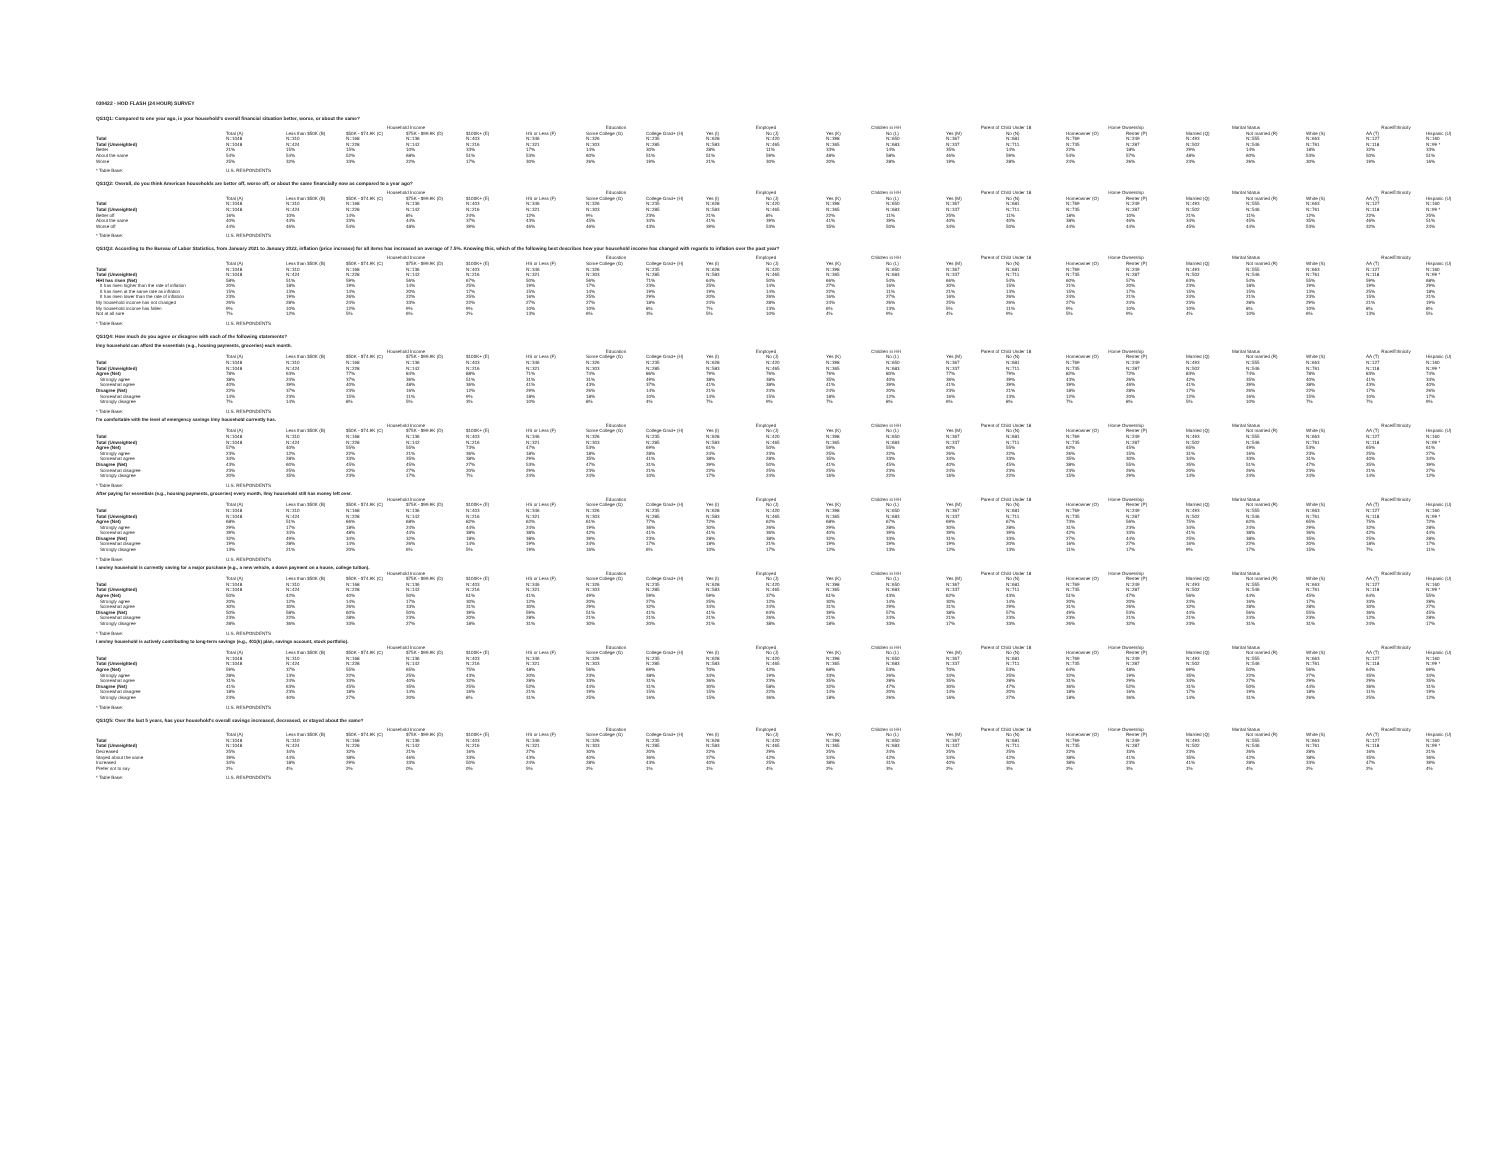030422 - HOD FLASH (24 HOUR) SURVEY
QS1Q1: Compared to one year ago, is your household's overall financial situation better, worse, or about the same?
| | | Household Income | | | | Education | | | Employed | | Children in HH | | Parent of Child Under 18 | | Home Ownership | | Marital Status | | Race/Ethnicity | | |
| --- | --- | --- | --- | --- | --- | --- | --- | --- | --- | --- | --- | --- | --- | --- | --- | --- | --- | --- | --- | --- | --- |
| | Total (A) | Less than $50K (B) | $50K - $74.9K (C) | $75K - $99.9K (D) | $100K+ (E) | HS or Less (F) | Some College (G) | College Grad+ (H) | Yes (I) | No (J) | Yes (K) | No (L) | Yes (M) | No (N) | Homeowner (O) | Renter (P) | Married (Q) | Not married (R) | White (S) | AA (T) | Hispanic (U) |
| Total | N=1048 | N=310 | N=168 | N=136 | N=403 | N=346 | N=326 | N=235 | N=628 | N=420 | N=398 | N=650 | N=367 | N=681 | N=769 | N=249 | N=493 | N=555 | N=663 | N=127 | N=160 |
| Total (Unweighted) | N=1048 | N=424 | N=228 | N=142 | N=216 | N=321 | N=303 | N=285 | N=583 | N=465 | N=365 | N=683 | N=337 | N=711 | N=735 | N=287 | N=502 | N=546 | N=761 | N=118 | N=99 * |
| Better | 21% | 15% | 15% | 10% | 33% | 17% | 14% | 30% | 28% | 11% | 33% | 14% | 35% | 14% | 22% | 18% | 29% | 14% | 18% | 32% | 33% |
| About the same | 54% | 54% | 52% | 68% | 51% | 53% | 60% | 51% | 51% | 59% | 48% | 58% | 46% | 59% | 54% | 57% | 48% | 60% | 53% | 50% | 51% |
| Worse | 25% | 32% | 33% | 22% | 17% | 30% | 26% | 19% | 21% | 30% | 20% | 28% | 19% | 28% | 24% | 26% | 23% | 26% | 30% | 19% | 16% |
* Table Base: U.S. RESPONDENTS
QS1Q2: Overall, do you think American households are better off, worse off, or about the same financially now as compared to a year ago?
| | | Household Income | | | | Education | | | Employed | | Children in HH | | Parent of Child Under 18 | | Home Ownership | | Marital Status | | Race/Ethnicity | | |
| --- | --- | --- | --- | --- | --- | --- | --- | --- | --- | --- | --- | --- | --- | --- | --- | --- | --- | --- | --- | --- | --- |
| | Total (A) | Less than $50K (B) | $50K - $74.9K (C) | $75K - $99.9K (D) | $100K+ (E) | HS or Less (F) | Some College (G) | College Grad+ (H) | Yes (I) | No (J) | Yes (K) | No (L) | Yes (M) | No (N) | Homeowner (O) | Renter (P) | Married (Q) | Not married (R) | White (S) | AA (T) | Hispanic (U) |
| Total | N=1048 | N=310 | N=168 | N=136 | N=403 | N=346 | N=326 | N=235 | N=628 | N=420 | N=398 | N=650 | N=367 | N=681 | N=769 | N=249 | N=493 | N=555 | N=663 | N=127 | N=160 |
| Total (Unweighted) | N=1048 | N=424 | N=228 | N=142 | N=216 | N=321 | N=303 | N=285 | N=583 | N=465 | N=365 | N=683 | N=337 | N=711 | N=735 | N=287 | N=502 | N=546 | N=761 | N=118 | N=99 * |
| Better off | 16% | 10% | 14% | 8% | 24% | 12% | 9% | 23% | 21% | 8% | 22% | 11% | 25% | 11% | 18% | 10% | 21% | 11% | 12% | 22% | 25% |
| About the same | 40% | 44% | 33% | 44% | 37% | 43% | 45% | 34% | 41% | 39% | 41% | 39% | 40% | 40% | 38% | 46% | 34% | 45% | 35% | 46% | 51% |
| Worse off | 44% | 46% | 54% | 48% | 39% | 46% | 46% | 43% | 39% | 53% | 35% | 50% | 34% | 50% | 44% | 44% | 45% | 44% | 53% | 32% | 24% |
* Table Base: U.S. RESPONDENTS
QS1Q3: According to the Bureau of Labor Statistics, from January 2021 to January 2022, inflation (price increase) for all items has increased an average of 7.5%. Knowing this, which of the following best describes how your household income has changed with regards to inflation over the past year?
| | | Household Income | | | | Education | | | Employed | | Children in HH | | Parent of Child Under 18 | | Home Ownership | | Marital Status | | Race/Ethnicity | | |
| --- | --- | --- | --- | --- | --- | --- | --- | --- | --- | --- | --- | --- | --- | --- | --- | --- | --- | --- | --- | --- | --- |
| | Total (A) | Less than $50K (B) | $50K - $74.9K (C) | $75K - $99.9K (D) | $100K+ (E) | HS or Less (F) | Some College (G) | College Grad+ (H) | Yes (I) | No (J) | Yes (K) | No (L) | Yes (M) | No (N) | Homeowner (O) | Renter (P) | Married (Q) | Not married (R) | White (S) | AA (T) | Hispanic (U) |
| Total | N=1048 | N=310 | N=168 | N=136 | N=403 | N=346 | N=326 | N=235 | N=628 | N=420 | N=398 | N=650 | N=367 | N=681 | N=769 | N=249 | N=493 | N=555 | N=663 | N=127 | N=160 |
| Total (Unweighted) | N=1048 | N=424 | N=228 | N=142 | N=216 | N=321 | N=303 | N=285 | N=583 | N=465 | N=365 | N=683 | N=337 | N=711 | N=735 | N=287 | N=502 | N=546 | N=761 | N=118 | N=99 * |
| HHI has risen (Net) | 58% | 51% | 59% | 56% | 67% | 50% | 56% | 71% | 64% | 50% | 66% | 54% | 66% | 54% | 60% | 57% | 63% | 54% | 55% | 59% | 68% |
| It has risen higher than the rate of inflation | 20% | 18% | 19% | 14% | 25% | 19% | 17% | 23% | 25% | 14% | 27% | 16% | 30% | 15% | 21% | 20% | 23% | 18% | 19% | 19% | 29% |
| It has risen at the same rate as inflation | 15% | 13% | 14% | 20% | 17% | 15% | 14% | 19% | 19% | 14% | 22% | 11% | 21% | 13% | 15% | 17% | 15% | 15% | 13% | 25% | 18% |
| It has risen lower than the rate of inflation | 23% | 19% | 26% | 22% | 25% | 16% | 25% | 29% | 20% | 26% | 16% | 27% | 16% | 26% | 24% | 21% | 24% | 21% | 23% | 15% | 21% |
| My household income has not changed | 26% | 28% | 24% | 33% | 22% | 27% | 27% | 18% | 24% | 28% | 24% | 26% | 25% | 26% | 27% | 24% | 23% | 28% | 29% | 21% | 19% |
| My household income has fallen | 9% | 10% | 12% | 9% | 9% | 10% | 10% | 8% | 7% | 13% | 6% | 13% | 5% | 11% | 9% | 10% | 10% | 8% | 10% | 8% | 8% |
| Not at all sure | 7% | 12% | 5% | 6% | 2% | 13% | 6% | 3% | 5% | 10% | 4% | 9% | 4% | 9% | 5% | 9% | 4% | 10% | 6% | 13% | 5% |
* Table Base: U.S. RESPONDENTS
QS1Q4: How much do you agree or disagree with each of the following statements?
I/my household can afford the essentials (e.g., housing payments, groceries) each month.
| | | Household Income | | | | Education | | | Employed | | Children in HH | | Parent of Child Under 18 | | Home Ownership | | Marital Status | | Race/Ethnicity | | |
| --- | --- | --- | --- | --- | --- | --- | --- | --- | --- | --- | --- | --- | --- | --- | --- | --- | --- | --- | --- | --- | --- |
| | Total (A) | Less than $50K (B) | $50K - $74.9K (C) | $75K - $99.9K (D) | $100K+ (E) | HS or Less (F) | Some College (G) | College Grad+ (H) | Yes (I) | No (J) | Yes (K) | No (L) | Yes (M) | No (N) | Homeowner (O) | Renter (P) | Married (Q) | Not married (R) | White (S) | AA (T) | Hispanic (U) |
| Total | N=1048 | N=310 | N=168 | N=136 | N=403 | N=346 | N=326 | N=235 | N=628 | N=420 | N=398 | N=650 | N=367 | N=681 | N=769 | N=249 | N=493 | N=555 | N=663 | N=127 | N=160 |
| Total (Unweighted) | N=1048 | N=424 | N=228 | N=142 | N=216 | N=321 | N=303 | N=285 | N=583 | N=465 | N=365 | N=683 | N=337 | N=711 | N=735 | N=287 | N=502 | N=546 | N=761 | N=118 | N=99 * |
| Agree (Net) | 78% | 63% | 77% | 84% | 88% | 71% | 74% | 86% | 79% | 76% | 76% | 80% | 77% | 79% | 82% | 72% | 83% | 74% | 78% | 83% | 74% |
| Strongly agree | 38% | 24% | 37% | 36% | 51% | 31% | 31% | 49% | 38% | 38% | 35% | 40% | 36% | 39% | 43% | 26% | 42% | 35% | 40% | 41% | 34% |
| Somewhat agree | 40% | 39% | 40% | 48% | 36% | 41% | 43% | 37% | 41% | 38% | 41% | 39% | 41% | 39% | 39% | 46% | 41% | 39% | 38% | 43% | 40% |
| Disagree (Net) | 22% | 37% | 23% | 16% | 12% | 29% | 26% | 14% | 21% | 24% | 24% | 20% | 23% | 21% | 18% | 28% | 17% | 26% | 22% | 17% | 26% |
| Somewhat disagree | 14% | 23% | 15% | 11% | 9% | 18% | 18% | 10% | 14% | 15% | 18% | 12% | 16% | 13% | 12% | 20% | 12% | 16% | 15% | 10% | 17% |
| Strongly disagree | 7% | 14% | 8% | 5% | 3% | 10% | 8% | 4% | 7% | 9% | 7% | 8% | 6% | 8% | 7% | 8% | 5% | 10% | 7% | 7% | 9% |
* Table Base: U.S. RESPONDENTS
I'm comfortable with the level of emergency savings I/my household currently has.
| | | Household Income | | | | Education | | | Employed | | Children in HH | | Parent of Child Under 18 | | Home Ownership | | Marital Status | | Race/Ethnicity | | |
| --- | --- | --- | --- | --- | --- | --- | --- | --- | --- | --- | --- | --- | --- | --- | --- | --- | --- | --- | --- | --- | --- |
| | Total (A) | Less than $50K (B) | $50K - $74.9K (C) | $75K - $99.9K (D) | $100K+ (E) | HS or Less (F) | Some College (G) | College Grad+ (H) | Yes (I) | No (J) | Yes (K) | No (L) | Yes (M) | No (N) | Homeowner (O) | Renter (P) | Married (Q) | Not married (R) | White (S) | AA (T) | Hispanic (U) |
| Total | N=1048 | N=310 | N=168 | N=136 | N=403 | N=346 | N=326 | N=235 | N=628 | N=420 | N=398 | N=650 | N=367 | N=681 | N=769 | N=249 | N=493 | N=555 | N=663 | N=127 | N=160 |
| Total (Unweighted) | N=1048 | N=424 | N=228 | N=142 | N=216 | N=321 | N=303 | N=285 | N=583 | N=465 | N=365 | N=683 | N=337 | N=711 | N=735 | N=287 | N=502 | N=546 | N=761 | N=118 | N=99 * |
| Agree (Net) | 57% | 40% | 55% | 55% | 73% | 47% | 53% | 69% | 61% | 50% | 59% | 55% | 60% | 55% | 62% | 45% | 65% | 49% | 53% | 65% | 61% |
| Strongly agree | 23% | 12% | 22% | 21% | 36% | 18% | 18% | 28% | 24% | 23% | 25% | 22% | 26% | 22% | 26% | 15% | 31% | 16% | 23% | 25% | 27% |
| Somewhat agree | 34% | 28% | 33% | 35% | 38% | 29% | 35% | 41% | 38% | 28% | 35% | 33% | 34% | 33% | 35% | 30% | 34% | 33% | 31% | 40% | 34% |
| Disagree (Net) | 43% | 60% | 45% | 45% | 27% | 53% | 47% | 31% | 39% | 50% | 41% | 45% | 40% | 45% | 38% | 55% | 35% | 51% | 47% | 35% | 39% |
| Somewhat disagree | 23% | 25% | 22% | 27% | 20% | 29% | 23% | 21% | 22% | 25% | 25% | 23% | 24% | 23% | 23% | 26% | 20% | 26% | 23% | 21% | 27% |
| Strongly disagree | 20% | 35% | 23% | 17% | 7% | 24% | 24% | 10% | 17% | 24% | 16% | 22% | 16% | 22% | 15% | 29% | 14% | 24% | 24% | 14% | 12% |
* Table Base: U.S. RESPONDENTS
After paying for essentials (e.g., housing payments, groceries) every month, I/my household still has money left over.
| | | Household Income | | | | Education | | | Employed | | Children in HH | | Parent of Child Under 18 | | Home Ownership | | Marital Status | | Race/Ethnicity | | |
| --- | --- | --- | --- | --- | --- | --- | --- | --- | --- | --- | --- | --- | --- | --- | --- | --- | --- | --- | --- | --- | --- |
| | Total (A) | Less than $50K (B) | $50K - $74.9K (C) | $75K - $99.9K (D) | $100K+ (E) | HS or Less (F) | Some College (G) | College Grad+ (H) | Yes (I) | No (J) | Yes (K) | No (L) | Yes (M) | No (N) | Homeowner (O) | Renter (P) | Married (Q) | Not married (R) | White (S) | AA (T) | Hispanic (U) |
| Total | N=1048 | N=310 | N=168 | N=136 | N=403 | N=346 | N=326 | N=235 | N=628 | N=420 | N=398 | N=650 | N=367 | N=681 | N=769 | N=249 | N=493 | N=555 | N=663 | N=127 | N=160 |
| Total (Unweighted) | N=1048 | N=424 | N=228 | N=142 | N=216 | N=321 | N=303 | N=285 | N=583 | N=465 | N=365 | N=683 | N=337 | N=711 | N=735 | N=287 | N=502 | N=546 | N=761 | N=118 | N=99 * |
| Agree (Net) | 68% | 51% | 66% | 68% | 82% | 62% | 61% | 77% | 72% | 62% | 68% | 67% | 69% | 67% | 73% | 56% | 75% | 62% | 65% | 75% | 72% |
| Strongly agree | 29% | 17% | 18% | 24% | 44% | 24% | 19% | 36% | 30% | 26% | 29% | 28% | 30% | 28% | 31% | 23% | 34% | 24% | 29% | 32% | 28% |
| Somewhat agree | 39% | 34% | 48% | 44% | 38% | 38% | 42% | 41% | 41% | 36% | 40% | 39% | 39% | 39% | 42% | 33% | 41% | 38% | 36% | 42% | 44% |
| Disagree (Net) | 32% | 49% | 34% | 32% | 18% | 38% | 39% | 23% | 28% | 38% | 32% | 33% | 31% | 33% | 27% | 44% | 25% | 38% | 35% | 25% | 28% |
| Somewhat disagree | 19% | 28% | 14% | 26% | 14% | 19% | 24% | 17% | 18% | 21% | 19% | 19% | 19% | 20% | 16% | 27% | 16% | 22% | 20% | 18% | 17% |
| Strongly disagree | 13% | 21% | 20% | 6% | 5% | 19% | 16% | 6% | 10% | 17% | 12% | 13% | 12% | 13% | 11% | 17% | 9% | 17% | 15% | 7% | 11% |
* Table Base: U.S. RESPONDENTS
I am/my household is currently saving for a major purchase (e.g., a new vehicle, a down payment on a house, college tuition).
| | | Household Income | | | | Education | | | Employed | | Children in HH | | Parent of Child Under 18 | | Home Ownership | | Marital Status | | Race/Ethnicity | | |
| --- | --- | --- | --- | --- | --- | --- | --- | --- | --- | --- | --- | --- | --- | --- | --- | --- | --- | --- | --- | --- | --- |
| | Total (A) | Less than $50K (B) | $50K - $74.9K (C) | $75K - $99.9K (D) | $100K+ (E) | HS or Less (F) | Some College (G) | College Grad+ (H) | Yes (I) | No (J) | Yes (K) | No (L) | Yes (M) | No (N) | Homeowner (O) | Renter (P) | Married (Q) | Not married (R) | White (S) | AA (T) | Hispanic (U) |
| Total | N=1048 | N=310 | N=168 | N=136 | N=403 | N=346 | N=326 | N=235 | N=628 | N=420 | N=398 | N=650 | N=367 | N=681 | N=769 | N=249 | N=493 | N=555 | N=663 | N=127 | N=160 |
| Total (Unweighted) | N=1048 | N=424 | N=228 | N=142 | N=216 | N=321 | N=303 | N=285 | N=583 | N=465 | N=365 | N=683 | N=337 | N=711 | N=735 | N=287 | N=502 | N=546 | N=761 | N=118 | N=99 * |
| Agree (Net) | 50% | 42% | 40% | 50% | 61% | 41% | 49% | 59% | 59% | 37% | 61% | 43% | 62% | 43% | 51% | 47% | 56% | 44% | 45% | 64% | 55% |
| Strongly agree | 20% | 12% | 14% | 17% | 30% | 12% | 20% | 27% | 25% | 12% | 30% | 14% | 30% | 14% | 20% | 20% | 24% | 16% | 17% | 33% | 28% |
| Somewhat agree | 30% | 30% | 26% | 33% | 31% | 30% | 29% | 32% | 34% | 24% | 31% | 29% | 31% | 29% | 31% | 26% | 32% | 28% | 28% | 30% | 27% |
| Disagree (Net) | 50% | 58% | 60% | 50% | 39% | 59% | 51% | 41% | 41% | 63% | 39% | 57% | 38% | 57% | 49% | 53% | 44% | 56% | 55% | 36% | 45% |
| Somewhat disagree | 23% | 22% | 28% | 23% | 20% | 28% | 21% | 21% | 21% | 26% | 21% | 24% | 21% | 23% | 23% | 21% | 21% | 24% | 23% | 12% | 28% |
| Strongly disagree | 28% | 36% | 33% | 27% | 18% | 31% | 30% | 20% | 21% | 38% | 18% | 33% | 17% | 33% | 26% | 32% | 23% | 31% | 31% | 24% | 17% |
* Table Base: U.S. RESPONDENTS
I am/my household is actively contributing to long-term savings (e.g., 401(k) plan, savings account, stock portfolio).
| | | Household Income | | | | Education | | | Employed | | Children in HH | | Parent of Child Under 18 | | Home Ownership | | Marital Status | | Race/Ethnicity | | |
| --- | --- | --- | --- | --- | --- | --- | --- | --- | --- | --- | --- | --- | --- | --- | --- | --- | --- | --- | --- | --- | --- |
| | Total (A) | Less than $50K (B) | $50K - $74.9K (C) | $75K - $99.9K (D) | $100K+ (E) | HS or Less (F) | Some College (G) | College Grad+ (H) | Yes (I) | No (J) | Yes (K) | No (L) | Yes (M) | No (N) | Homeowner (O) | Renter (P) | Married (Q) | Not married (R) | White (S) | AA (T) | Hispanic (U) |
| Total | N=1048 | N=310 | N=168 | N=136 | N=403 | N=346 | N=326 | N=235 | N=628 | N=420 | N=398 | N=650 | N=367 | N=681 | N=769 | N=249 | N=493 | N=555 | N=663 | N=127 | N=160 |
| Total (Unweighted) | N=1048 | N=424 | N=228 | N=142 | N=216 | N=321 | N=303 | N=285 | N=583 | N=465 | N=365 | N=683 | N=337 | N=711 | N=735 | N=287 | N=502 | N=546 | N=761 | N=118 | N=99 * |
| Agree (Net) | 59% | 37% | 55% | 65% | 75% | 48% | 56% | 69% | 70% | 42% | 68% | 53% | 70% | 53% | 64% | 48% | 69% | 50% | 56% | 64% | 69% |
| Strongly agree | 28% | 13% | 22% | 25% | 43% | 20% | 23% | 38% | 34% | 19% | 33% | 26% | 34% | 25% | 32% | 19% | 35% | 22% | 27% | 35% | 34% |
| Somewhat agree | 31% | 24% | 33% | 40% | 32% | 28% | 33% | 31% | 36% | 23% | 35% | 28% | 35% | 28% | 31% | 29% | 34% | 27% | 29% | 29% | 35% |
| Disagree (Net) | 41% | 63% | 45% | 35% | 25% | 52% | 44% | 31% | 30% | 58% | 32% | 47% | 30% | 47% | 36% | 52% | 31% | 50% | 44% | 36% | 31% |
| Somewhat disagree | 18% | 23% | 18% | 14% | 16% | 21% | 19% | 15% | 15% | 22% | 14% | 20% | 14% | 20% | 18% | 16% | 17% | 19% | 18% | 11% | 19% |
| Strongly disagree | 23% | 40% | 27% | 20% | 8% | 31% | 25% | 16% | 15% | 36% | 18% | 26% | 16% | 27% | 18% | 36% | 14% | 31% | 26% | 25% | 12% |
* Table Base: U.S. RESPONDENTS
QS1Q5: Over the last 5 years, has your household's overall savings increased, decreased, or stayed about the same?
| | | Household Income | | | | Education | | | Employed | | Children in HH | | Parent of Child Under 18 | | Home Ownership | | Marital Status | | Race/Ethnicity | | |
| --- | --- | --- | --- | --- | --- | --- | --- | --- | --- | --- | --- | --- | --- | --- | --- | --- | --- | --- | --- | --- | --- |
| | Total (A) | Less than $50K (B) | $50K - $74.9K (C) | $75K - $99.9K (D) | $100K+ (E) | HS or Less (F) | Some College (G) | College Grad+ (H) | Yes (I) | No (J) | Yes (K) | No (L) | Yes (M) | No (N) | Homeowner (O) | Renter (P) | Married (Q) | Not married (R) | White (S) | AA (T) | Hispanic (U) |
| Total | N=1048 | N=310 | N=168 | N=136 | N=403 | N=346 | N=326 | N=235 | N=628 | N=420 | N=398 | N=650 | N=367 | N=681 | N=769 | N=249 | N=493 | N=555 | N=663 | N=127 | N=160 |
| Total (Unweighted) | N=1048 | N=424 | N=228 | N=142 | N=216 | N=321 | N=303 | N=285 | N=583 | N=465 | N=365 | N=683 | N=337 | N=711 | N=735 | N=287 | N=502 | N=546 | N=761 | N=118 | N=99 * |
| Decreased | 25% | 34% | 32% | 21% | 16% | 27% | 30% | 20% | 22% | 29% | 25% | 24% | 25% | 25% | 22% | 33% | 23% | 26% | 28% | 16% | 21% |
| Stayed about the same | 39% | 44% | 38% | 46% | 33% | 43% | 40% | 36% | 37% | 42% | 34% | 42% | 34% | 42% | 38% | 41% | 35% | 42% | 38% | 35% | 36% |
| Increased | 34% | 18% | 29% | 33% | 50% | 24% | 28% | 43% | 40% | 25% | 38% | 31% | 40% | 30% | 38% | 23% | 41% | 28% | 33% | 47% | 39% |
| Prefer not to say | 2% | 4% | 2% | 0% | 0% | 5% | 2% | 1% | 1% | 4% | 2% | 3% | 2% | 3% | 2% | 3% | 1% | 4% | 2% | 2% | 4% |
* Table Base: U.S. RESPONDENTS